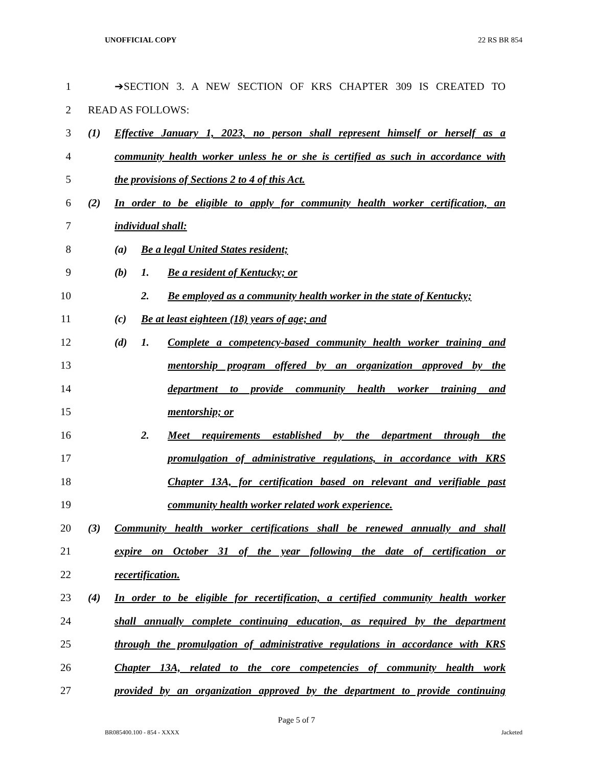UNOFFICIAL COPY 22 RS BR 854
1 ➔SECTION 3. A NEW SECTION OF KRS CHAPTER 309 IS CREATED TO
2 READ AS FOLLOWS:
3 (1) Effective January 1, 2023, no person shall represent himself or herself as a
4 community health worker unless he or she is certified as such in accordance with
5 the provisions of Sections 2 to 4 of this Act.
6 (2) In order to be eligible to apply for community health worker certification, an
7 individual shall:
8 (a) Be a legal United States resident;
9 (b) 1. Be a resident of Kentucky; or
10 2. Be employed as a community health worker in the state of Kentucky;
11 (c) Be at least eighteen (18) years of age; and
12 (d) 1. Complete a competency-based community health worker training and
13 mentorship program offered by an organization approved by the
14 department to provide community health worker training and
15 mentorship; or
16 2. Meet requirements established by the department through the
17 promulgation of administrative regulations, in accordance with KRS
18 Chapter 13A, for certification based on relevant and verifiable past
19 community health worker related work experience.
20 (3) Community health worker certifications shall be renewed annually and shall
21 expire on October 31 of the year following the date of certification or
22 recertification.
23 (4) In order to be eligible for recertification, a certified community health worker
24 shall annually complete continuing education, as required by the department
25 through the promulgation of administrative regulations in accordance with KRS
26 Chapter 13A, related to the core competencies of community health work
27 provided by an organization approved by the department to provide continuing
Page 5 of 7
BR085400.100 - 854 - XXXX Jacketed